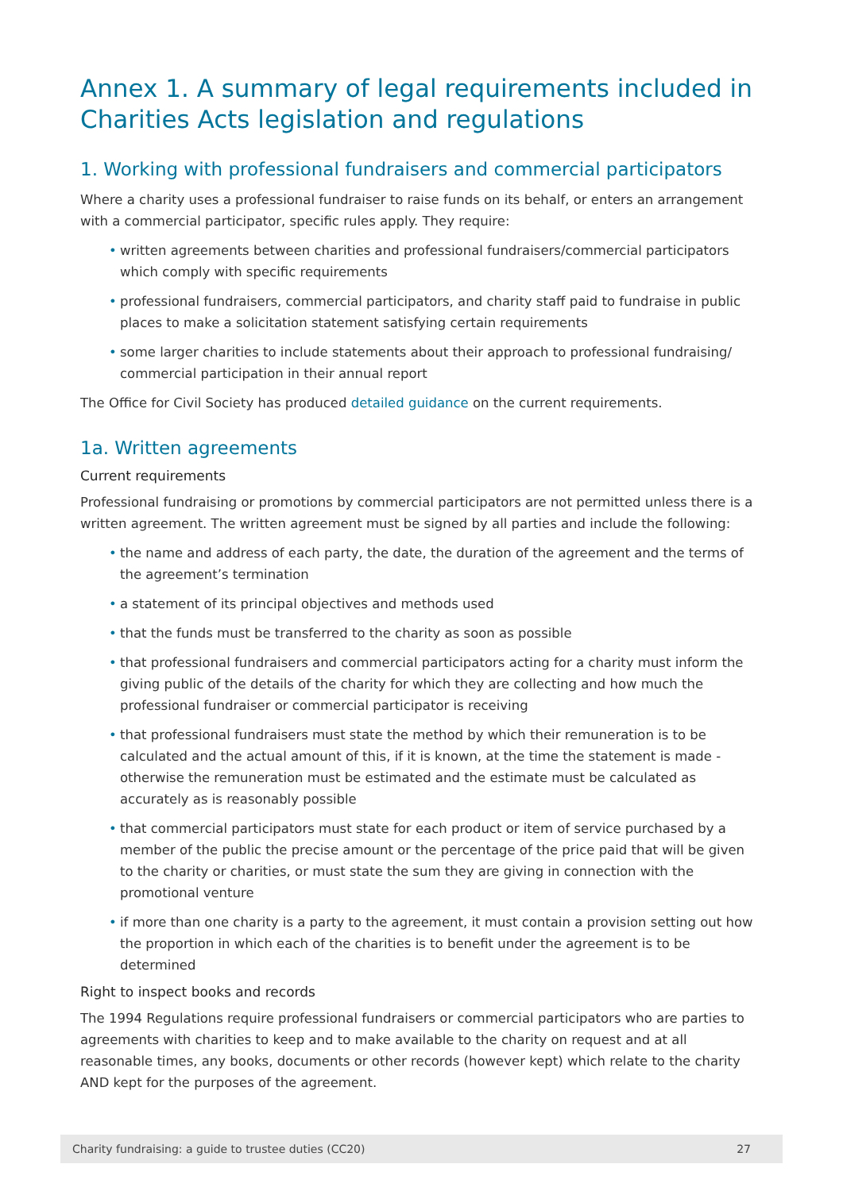Annex 1. A summary of legal requirements included in Charities Acts legislation and regulations
1. Working with professional fundraisers and commercial participators
Where a charity uses a professional fundraiser to raise funds on its behalf, or enters an arrangement with a commercial participator, specific rules apply. They require:
• written agreements between charities and professional fundraisers/commercial participators which comply with specific requirements
• professional fundraisers, commercial participators, and charity staff paid to fundraise in public places to make a solicitation statement satisfying certain requirements
• some larger charities to include statements about their approach to professional fundraising/ commercial participation in their annual report
The Office for Civil Society has produced detailed guidance on the current requirements.
1a. Written agreements
Current requirements
Professional fundraising or promotions by commercial participators are not permitted unless there is a written agreement. The written agreement must be signed by all parties and include the following:
• the name and address of each party, the date, the duration of the agreement and the terms of the agreement’s termination
• a statement of its principal objectives and methods used
• that the funds must be transferred to the charity as soon as possible
• that professional fundraisers and commercial participators acting for a charity must inform the giving public of the details of the charity for which they are collecting and how much the professional fundraiser or commercial participator is receiving
• that professional fundraisers must state the method by which their remuneration is to be calculated and the actual amount of this, if it is known, at the time the statement is made - otherwise the remuneration must be estimated and the estimate must be calculated as accurately as is reasonably possible
• that commercial participators must state for each product or item of service purchased by a member of the public the precise amount or the percentage of the price paid that will be given to the charity or charities, or must state the sum they are giving in connection with the promotional venture
• if more than one charity is a party to the agreement, it must contain a provision setting out how the proportion in which each of the charities is to benefit under the agreement is to be determined
Right to inspect books and records
The 1994 Regulations require professional fundraisers or commercial participators who are parties to agreements with charities to keep and to make available to the charity on request and at all reasonable times, any books, documents or other records (however kept) which relate to the charity AND kept for the purposes of the agreement.
Charity fundraising: a guide to trustee duties (CC20) 27